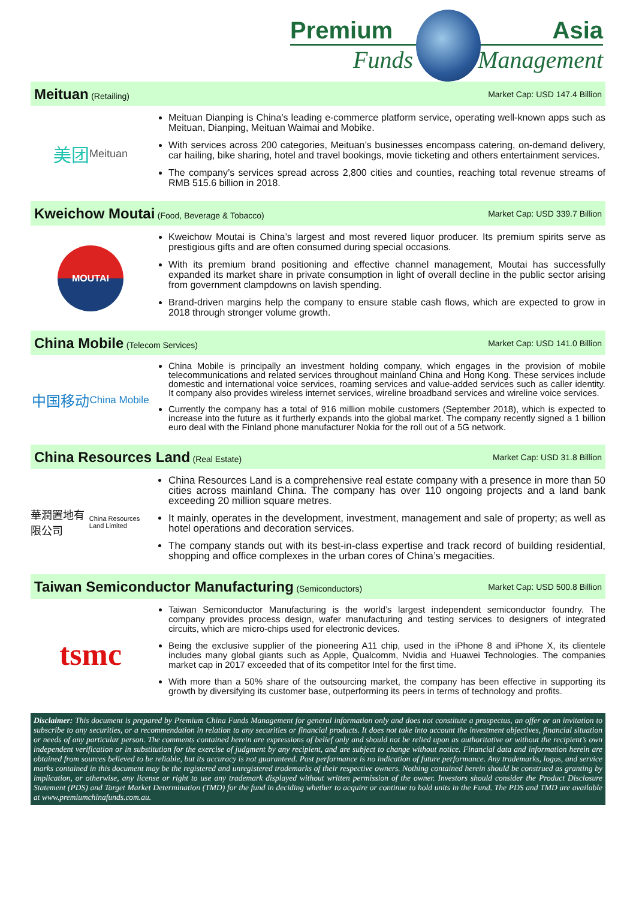Premium Asia
Funds Management
Meituan
(Retailing)
Market Cap: USD 147.4 Billion
美团
Meituan
Meituan Dianping is China’s leading e-commerce platform service, operating well-known apps such as Meituan, Dianping, Meituan Waimai and Mobike.
With services across 200 categories, Meituan’s businesses encompass catering, on-demand delivery, car hailing, bike sharing, hotel and travel bookings, movie ticketing and others entertainment services.
The company’s services spread across 2,800 cities and counties, reaching total revenue streams of RMB 515.6 billion in 2018.
Kweichow Moutai
(Food, Beverage & Tobacco)
Market Cap: USD 339.7 Billion
MOUTAI
Kweichow Moutai is China’s largest and most revered liquor producer. Its premium spirits serve as prestigious gifts and are often consumed during special occasions.
With its premium brand positioning and effective channel management, Moutai has successfully expanded its market share in private consumption in light of overall decline in the public sector arising from government clampdowns on lavish spending.
Brand-driven margins help the company to ensure stable cash flows, which are expected to grow in 2018 through stronger volume growth.
China Mobile
(Telecom Services)
Market Cap: USD 141.0 Billion
中国移动
China Mobile
China Mobile is principally an investment holding company, which engages in the provision of mobile telecommunications and related services throughout mainland China and Hong Kong. These services include domestic and international voice services, roaming services and value-added services such as caller identity. It company also provides wireless internet services, wireline broadband services and wireline voice services.
Currently the company has a total of 916 million mobile customers (September 2018), which is expected to increase into the future as it furtherly expands into the global market. The company recently signed a 1 billion euro deal with the Finland phone manufacturer Nokia for the roll out of a 5G network.
China Resources Land
(Real Estate)
Market Cap: USD 31.8 Billion
華潤置地有限公司
China Resources Land Limited
China Resources Land is a comprehensive real estate company with a presence in more than 50 cities across mainland China. The company has over 110 ongoing projects and a land bank exceeding 20 million square metres.
It mainly, operates in the development, investment, management and sale of property; as well as hotel operations and decoration services.
The company stands out with its best-in-class expertise and track record of building residential, shopping and office complexes in the urban cores of China’s megacities.
Taiwan Semiconductor Manufacturing
(Semiconductors)
Market Cap: USD 500.8 Billion
tsmc
Taiwan Semiconductor Manufacturing is the world’s largest independent semiconductor foundry. The company provides process design, wafer manufacturing and testing services to designers of integrated circuits, which are micro-chips used for electronic devices.
Being the exclusive supplier of the pioneering A11 chip, used in the iPhone 8 and iPhone X, its clientele includes many global giants such as Apple, Qualcomm, Nvidia and Huawei Technologies. The companies market cap in 2017 exceeded that of its competitor Intel for the first time.
With more than a 50% share of the outsourcing market, the company has been effective in supporting its growth by diversifying its customer base, outperforming its peers in terms of technology and profits.
Disclaimer: This document is prepared by Premium China Funds Management for general information only and does not constitute a prospectus, an offer or an invitation to subscribe to any securities, or a recommendation in relation to any securities or financial products. It does not take into account the investment objectives, financial situation or needs of any particular person. The comments contained herein are expressions of belief only and should not be relied upon as authoritative or without the recipient’s own independent verification or in substitution for the exercise of judgment by any recipient, and are subject to change without notice. Financial data and information herein are obtained from sources believed to be reliable, but its accuracy is not guaranteed. Past performance is no indication of future performance. Any trademarks, logos, and service marks contained in this document may be the registered and unregistered trademarks of their respective owners. Nothing contained herein should be construed as granting by implication, or otherwise, any license or right to use any trademark displayed without written permission of the owner. Investors should consider the Product Disclosure Statement (PDS) and Target Market Determination (TMD) for the fund in deciding whether to acquire or continue to hold units in the Fund. The PDS and TMD are available at www.premiumchinafunds.com.au.